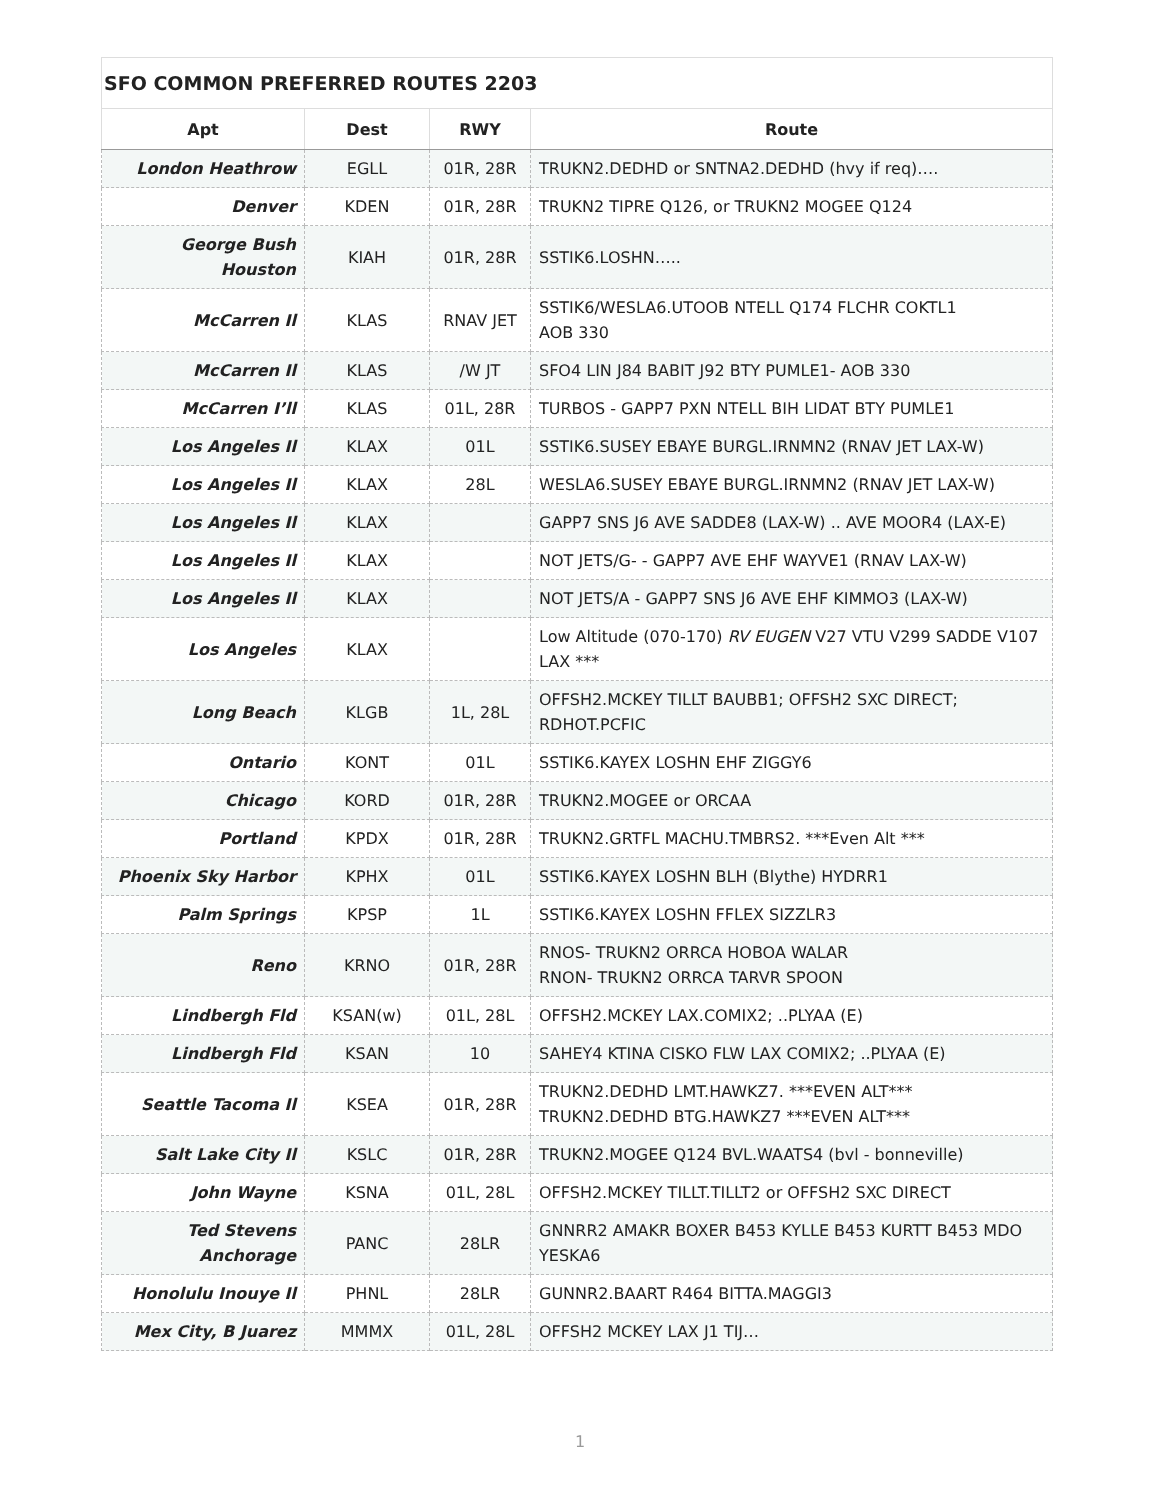SFO COMMON PREFERRED ROUTES 2203
| Apt | Dest | RWY | Route |
| --- | --- | --- | --- |
| London Heathrow | EGLL | 01R, 28R | TRUKN2.DEDHD or SNTNA2.DEDHD (hvy if req)…. |
| Denver | KDEN | 01R, 28R | TRUKN2 TIPRE Q126, or TRUKN2 MOGEE Q124 |
| George Bush Houston | KIAH | 01R, 28R | SSTIK6.LOSHN….. |
| McCarren Il | KLAS | RNAV JET | SSTIK6/WESLA6.UTOOB NTELL Q174 FLCHR COKTL1 AOB 330 |
| McCarren Il | KLAS | /W JT | SFO4 LIN J84 BABIT J92 BTY PUMLE1- AOB 330 |
| McCarren I’ll | KLAS | 01L, 28R | TURBOS - GAPP7 PXN NTELL BIH LIDAT BTY PUMLE1 |
| Los Angeles Il | KLAX | 01L | SSTIK6.SUSEY EBAYE BURGL.IRNMN2 (RNAV JET LAX-W) |
| Los Angeles Il | KLAX | 28L | WESLA6.SUSEY EBAYE BURGL.IRNMN2 (RNAV JET LAX-W) |
| Los Angeles Il | KLAX | | GAPP7 SNS J6 AVE SADDE8 (LAX-W) .. AVE MOOR4 (LAX-E) |
| Los Angeles Il | KLAX | | NOT JETS/G- - GAPP7 AVE EHF WAYVE1 (RNAV LAX-W) |
| Los Angeles Il | KLAX | | NOT JETS/A - GAPP7 SNS J6 AVE EHF KIMMO3 (LAX-W) |
| Los Angeles | KLAX | | Low Altitude (070-170) RV EUGEN V27 VTU V299 SADDE V107 LAX *** |
| Long Beach | KLGB | 1L, 28L | OFFSH2.MCKEY TILLT BAUBB1; OFFSH2 SXC DIRECT; RDHOT.PCFIC |
| Ontario | KONT | 01L | SSTIK6.KAYEX LOSHN EHF ZIGGY6 |
| Chicago | KORD | 01R, 28R | TRUKN2.MOGEE or ORCAA |
| Portland | KPDX | 01R, 28R | TRUKN2.GRTFL MACHU.TMBRS2. ***Even Alt *** |
| Phoenix Sky Harbor | KPHX | 01L | SSTIK6.KAYEX LOSHN BLH (Blythe) HYDRR1 |
| Palm Springs | KPSP | 1L | SSTIK6.KAYEX LOSHN FFLEX SIZZLR3 |
| Reno | KRNO | 01R, 28R | RNOS- TRUKN2 ORRCA HOBOA WALAR RNON- TRUKN2 ORRCA TARVR SPOON |
| Lindbergh Fld | KSAN(w) | 01L, 28L | OFFSH2.MCKEY LAX.COMIX2; ..PLYAA (E) |
| Lindbergh Fld | KSAN | 10 | SAHEY4 KTINA CISKO FLW LAX COMIX2; ..PLYAA (E) |
| Seattle Tacoma Il | KSEA | 01R, 28R | TRUKN2.DEDHD LMT.HAWKZ7. ***EVEN ALT*** TRUKN2.DEDHD BTG.HAWKZ7 ***EVEN ALT*** |
| Salt Lake City Il | KSLC | 01R, 28R | TRUKN2.MOGEE Q124 BVL.WAATS4 (bvl - bonneville) |
| John Wayne | KSNA | 01L, 28L | OFFSH2.MCKEY TILLT.TILLT2 or OFFSH2 SXC DIRECT |
| Ted Stevens Anchorage | PANC | 28LR | GNNRR2 AMAKR BOXER B453 KYLLE B453 KURTT B453 MDO YESKA6 |
| Honolulu Inouye Il | PHNL | 28LR | GUNNR2.BAART R464 BITTA.MAGGI3 |
| Mex City, B Juarez | MMMX | 01L, 28L | OFFSH2 MCKEY LAX J1 TIJ… |
1